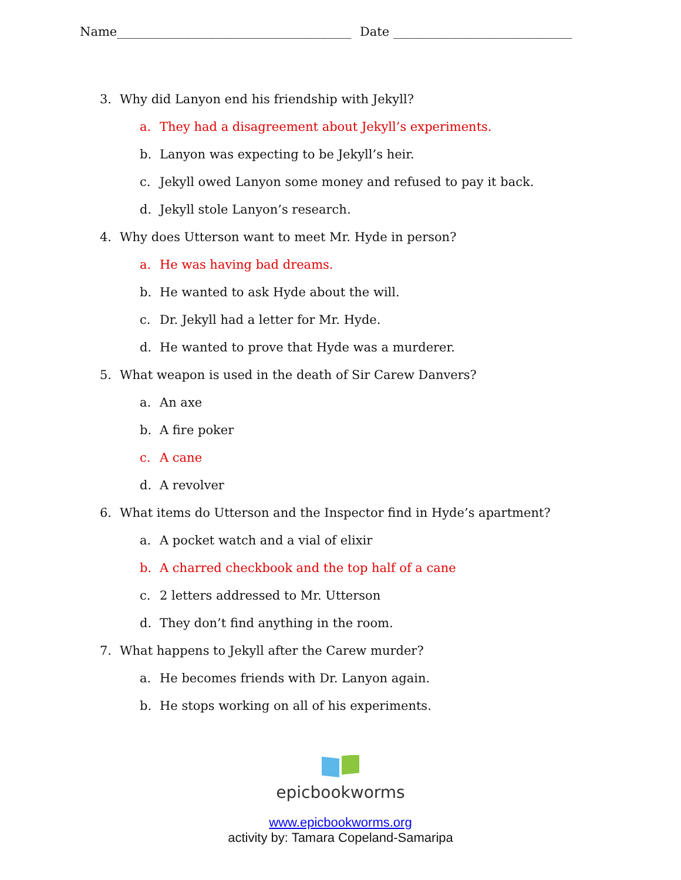Name______________________________________ Date _____________________________
3. Why did Lanyon end his friendship with Jekyll?
a. They had a disagreement about Jekyll’s experiments.
b. Lanyon was expecting to be Jekyll’s heir.
c. Jekyll owed Lanyon some money and refused to pay it back.
d. Jekyll stole Lanyon’s research.
4. Why does Utterson want to meet Mr. Hyde in person?
a. He was having bad dreams.
b. He wanted to ask Hyde about the will.
c. Dr. Jekyll had a letter for Mr. Hyde.
d. He wanted to prove that Hyde was a murderer.
5. What weapon is used in the death of Sir Carew Danvers?
a. An axe
b. A fire poker
c. A cane
d. A revolver
6. What items do Utterson and the Inspector find in Hyde’s apartment?
a. A pocket watch and a vial of elixir
b. A charred checkbook and the top half of a cane
c. 2 letters addressed to Mr. Utterson
d. They don’t find anything in the room.
7. What happens to Jekyll after the Carew murder?
a. He becomes friends with Dr. Lanyon again.
b. He stops working on all of his experiments.
epicbookworms
www.epicbookworms.org
activity by: Tamara Copeland-Samaripa